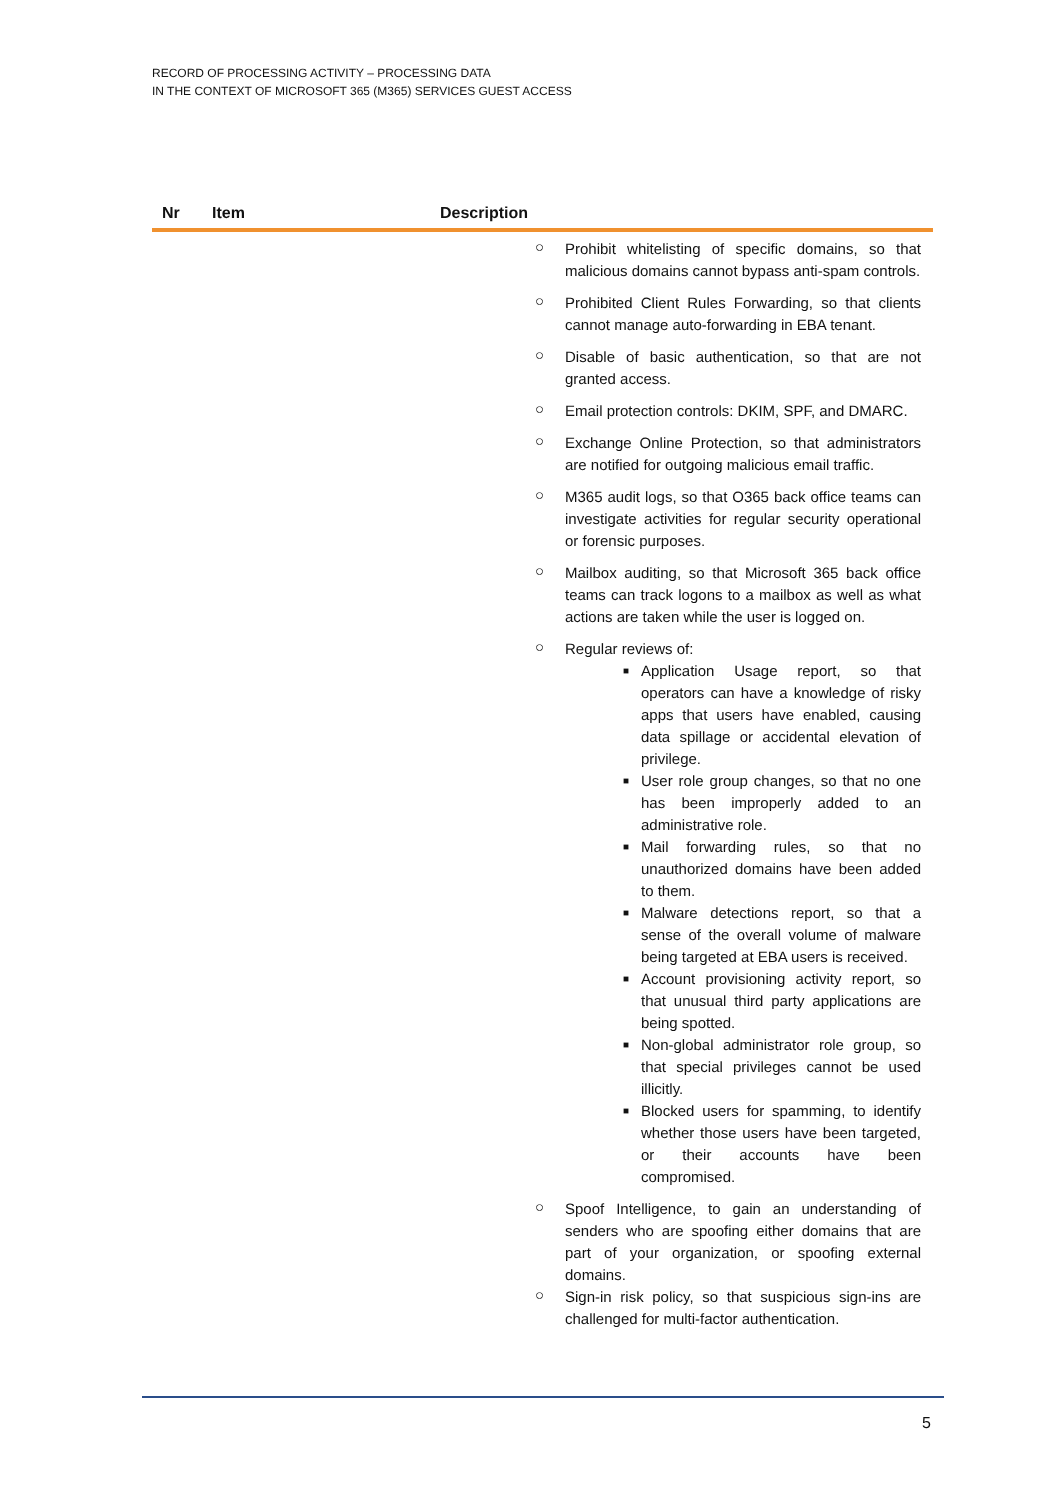RECORD OF PROCESSING ACTIVITY – PROCESSING DATA
IN THE CONTEXT OF MICROSOFT 365 (M365) SERVICES GUEST ACCESS
| Nr | Item | Description |
| --- | --- | --- |
| ○ Prohibit whitelisting of specific domains, so that malicious domains cannot bypass anti-spam controls. ○ Prohibited Client Rules Forwarding, so that clients cannot manage auto-forwarding in EBA tenant. ○ Disable of basic authentication, so that are not granted access. ○ Email protection controls: DKIM, SPF, and DMARC. ○ Exchange Online Protection, so that administrators are notified for outgoing malicious email traffic. ○ M365 audit logs, so that O365 back office teams can investigate activities for regular security operational or forensic purposes. ○ Mailbox auditing, so that Microsoft 365 back office teams can track logons to a mailbox as well as what actions are taken while the user is logged on. ○ Regular reviews of: ■ Application Usage report, so that operators can have a knowledge of risky apps that users have enabled, causing data spillage or accidental elevation of privilege. ■ User role group changes, so that no one has been improperly added to an administrative role. ■ Mail forwarding rules, so that no unauthorized domains have been added to them. ■ Malware detections report, so that a sense of the overall volume of malware being targeted at EBA users is received. ■ Account provisioning activity report, so that unusual third party applications are being spotted. ■ Non-global administrator role group, so that special privileges cannot be used illicitly. ■ Blocked users for spamming, to identify whether those users have been targeted, or their accounts have been compromised. ○ Spoof Intelligence, to gain an understanding of senders who are spoofing either domains that are part of your organization, or spoofing external domains. ○ Sign-in risk policy, so that suspicious sign-ins are challenged for multi-factor authentication. | | |
5